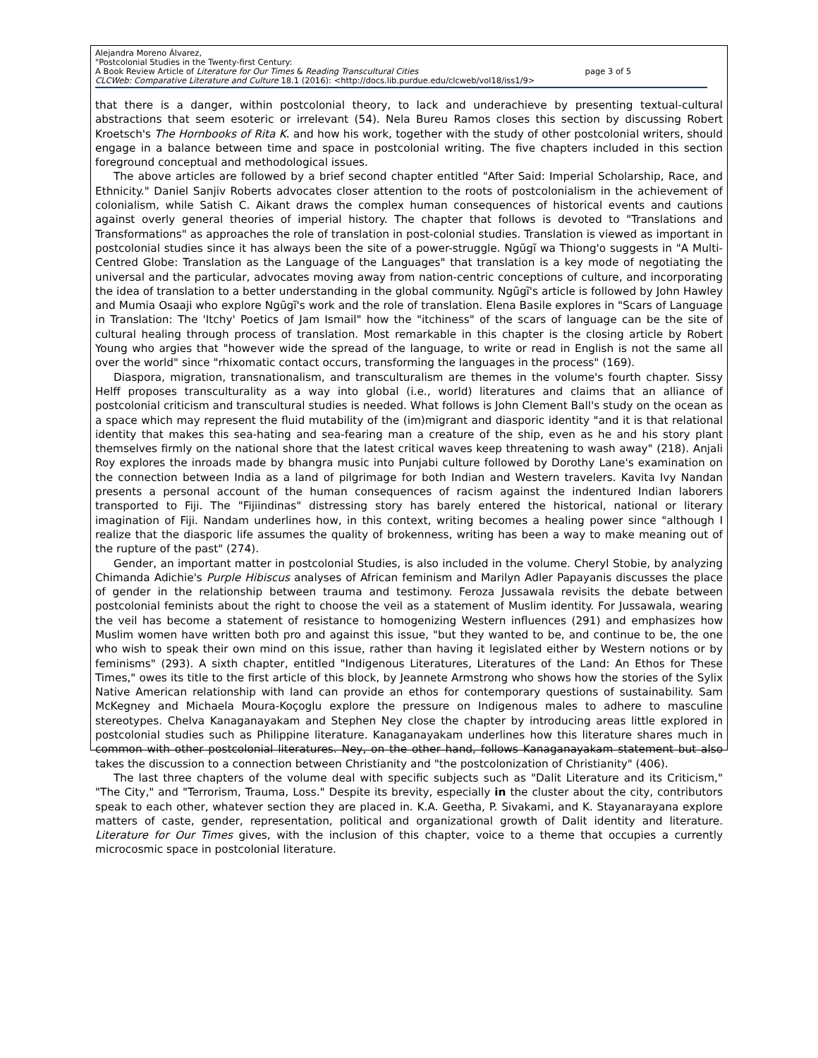Alejandra Moreno Álvarez,
"Postcolonial Studies in the Twenty-first Century:
A Book Review Article of Literature for Our Times & Reading Transcultural Cities page 3 of 5
CLCWeb: Comparative Literature and Culture 18.1 (2016): <http://docs.lib.purdue.edu/clcweb/vol18/iss1/9>
that there is a danger, within postcolonial theory, to lack and underachieve by presenting textual-cultural abstractions that seem esoteric or irrelevant (54). Nela Bureu Ramos closes this section by discussing Robert Kroetsch's The Hornbooks of Rita K. and how his work, together with the study of other postcolonial writers, should engage in a balance between time and space in postcolonial writing. The five chapters included in this section foreground conceptual and methodological issues.
The above articles are followed by a brief second chapter entitled "After Said: Imperial Scholarship, Race, and Ethnicity." Daniel Sanjiv Roberts advocates closer attention to the roots of postcolonialism in the achievement of colonialism, while Satish C. Aikant draws the complex human consequences of historical events and cautions against overly general theories of imperial history. The chapter that follows is devoted to "Translations and Transformations" as approaches the role of translation in post-colonial studies. Translation is viewed as important in postcolonial studies since it has always been the site of a power-struggle. Ngũgĩ wa Thiong'o suggests in "A Multi-Centred Globe: Translation as the Language of the Languages" that translation is a key mode of negotiating the universal and the particular, advocates moving away from nation-centric conceptions of culture, and incorporating the idea of translation to a better understanding in the global community. Ngũgĩ's article is followed by John Hawley and Mumia Osaaji who explore Ngũgĩ's work and the role of translation. Elena Basile explores in "Scars of Language in Translation: The 'Itchy' Poetics of Jam Ismail" how the "itchiness" of the scars of language can be the site of cultural healing through process of translation. Most remarkable in this chapter is the closing article by Robert Young who argies that "however wide the spread of the language, to write or read in English is not the same all over the world" since "rhixomatic contact occurs, transforming the languages in the process" (169).
Diaspora, migration, transnationalism, and transculturalism are themes in the volume's fourth chapter. Sissy Helff proposes transculturality as a way into global (i.e., world) literatures and claims that an alliance of postcolonial criticism and transcultural studies is needed. What follows is John Clement Ball's study on the ocean as a space which may represent the fluid mutability of the (im)migrant and diasporic identity "and it is that relational identity that makes this sea-hating and sea-fearing man a creature of the ship, even as he and his story plant themselves firmly on the national shore that the latest critical waves keep threatening to wash away" (218). Anjali Roy explores the inroads made by bhangra music into Punjabi culture followed by Dorothy Lane's examination on the connection between India as a land of pilgrimage for both Indian and Western travelers. Kavita Ivy Nandan presents a personal account of the human consequences of racism against the indentured Indian laborers transported to Fiji. The "Fijiindinas" distressing story has barely entered the historical, national or literary imagination of Fiji. Nandam underlines how, in this context, writing becomes a healing power since "although I realize that the diasporic life assumes the quality of brokenness, writing has been a way to make meaning out of the rupture of the past" (274).
Gender, an important matter in postcolonial Studies, is also included in the volume. Cheryl Stobie, by analyzing Chimanda Adichie's Purple Hibiscus analyses of African feminism and Marilyn Adler Papayanis discusses the place of gender in the relationship between trauma and testimony. Feroza Jussawala revisits the debate between postcolonial feminists about the right to choose the veil as a statement of Muslim identity. For Jussawala, wearing the veil has become a statement of resistance to homogenizing Western influences (291) and emphasizes how Muslim women have written both pro and against this issue, "but they wanted to be, and continue to be, the one who wish to speak their own mind on this issue, rather than having it legislated either by Western notions or by feminisms" (293). A sixth chapter, entitled "Indigenous Literatures, Literatures of the Land: An Ethos for These Times," owes its title to the first article of this block, by Jeannete Armstrong who shows how the stories of the Sylix Native American relationship with land can provide an ethos for contemporary questions of sustainability. Sam McKegney and Michaela Moura-Koçoglu explore the pressure on Indigenous males to adhere to masculine stereotypes. Chelva Kanaganayakam and Stephen Ney close the chapter by introducing areas little explored in postcolonial studies such as Philippine literature. Kanaganayakam underlines how this literature shares much in common with other postcolonial literatures. Ney, on the other hand, follows Kanaganayakam statement but also takes the discussion to a connection between Christianity and "the postcolonization of Christianity" (406).
The last three chapters of the volume deal with specific subjects such as "Dalit Literature and its Criticism," "The City," and "Terrorism, Trauma, Loss." Despite its brevity, especially in the cluster about the city, contributors speak to each other, whatever section they are placed in. K.A. Geetha, P. Sivakami, and K. Stayanarayana explore matters of caste, gender, representation, political and organizational growth of Dalit identity and literature. Literature for Our Times gives, with the inclusion of this chapter, voice to a theme that occupies a currently microcosmic space in postcolonial literature.